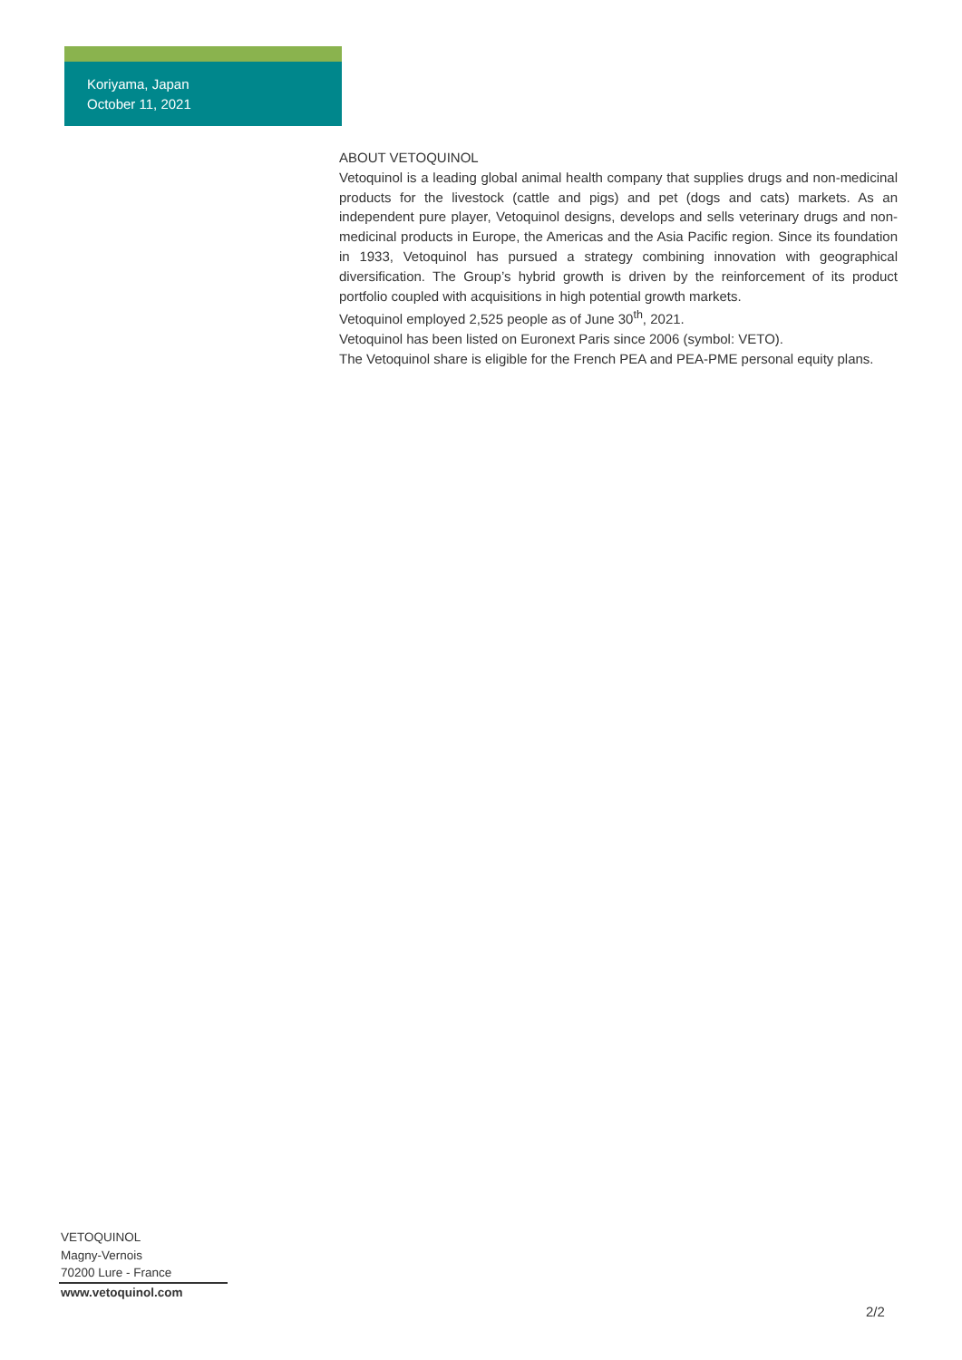Koriyama, Japan
October 11, 2021
ABOUT VETOQUINOL
Vetoquinol is a leading global animal health company that supplies drugs and non-medicinal products for the livestock (cattle and pigs) and pet (dogs and cats) markets. As an independent pure player, Vetoquinol designs, develops and sells veterinary drugs and non-medicinal products in Europe, the Americas and the Asia Pacific region. Since its foundation in 1933, Vetoquinol has pursued a strategy combining innovation with geographical diversification. The Group’s hybrid growth is driven by the reinforcement of its product portfolio coupled with acquisitions in high potential growth markets.
Vetoquinol employed 2,525 people as of June 30<sup>th</sup>, 2021.
Vetoquinol has been listed on Euronext Paris since 2006 (symbol: VETO).
The Vetoquinol share is eligible for the French PEA and PEA-PME personal equity plans.
VETOQUINOL
Magny-Vernois
70200 Lure - France
www.vetoquinol.com
2/2